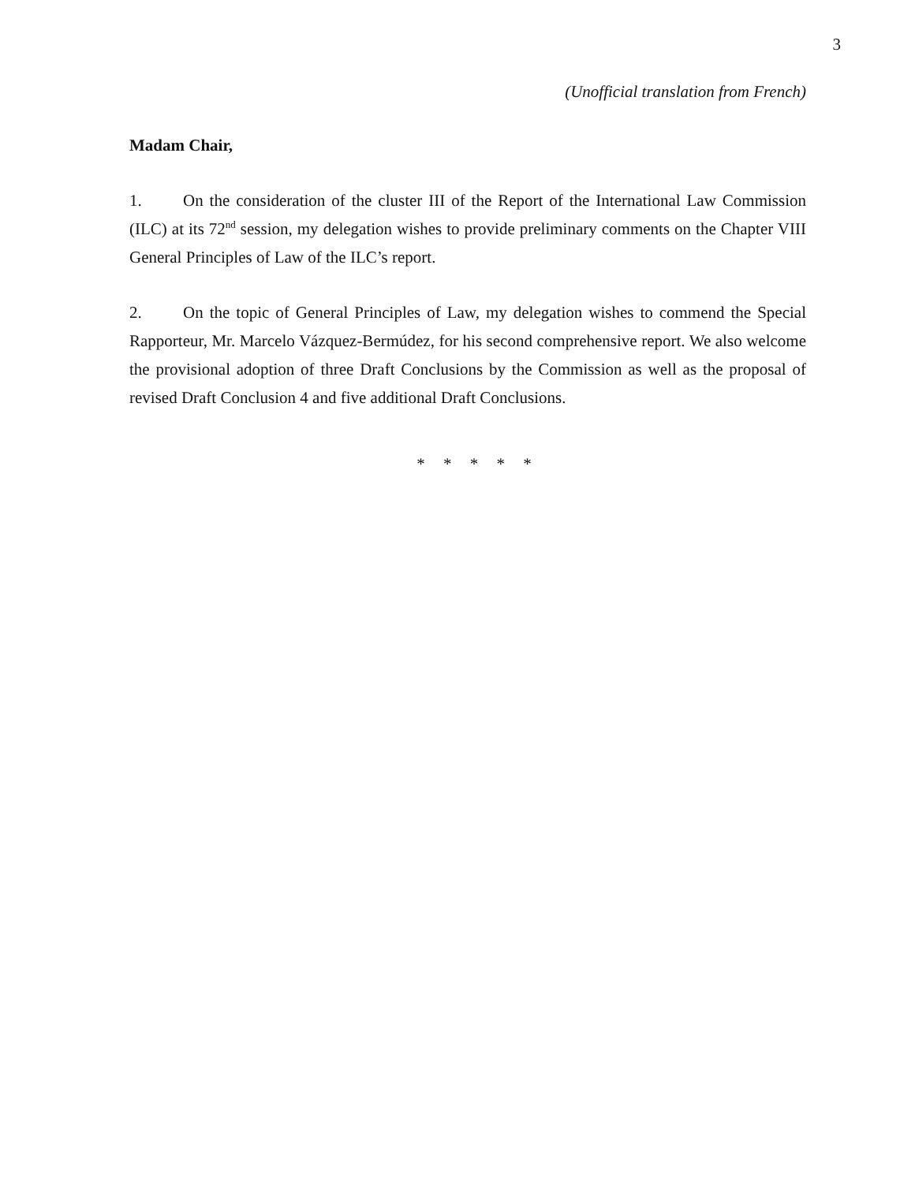3
(Unofficial translation from French)
Madam Chair,
1. On the consideration of the cluster III of the Report of the International Law Commission (ILC) at its 72<sup>nd</sup> session, my delegation wishes to provide preliminary comments on the Chapter VIII General Principles of Law of the ILC’s report.
2. On the topic of General Principles of Law, my delegation wishes to commend the Special Rapporteur, Mr. Marcelo Vázquez-Bermúdez, for his second comprehensive report. We also welcome the provisional adoption of three Draft Conclusions by the Commission as well as the proposal of revised Draft Conclusion 4 and five additional Draft Conclusions.
* * * * *